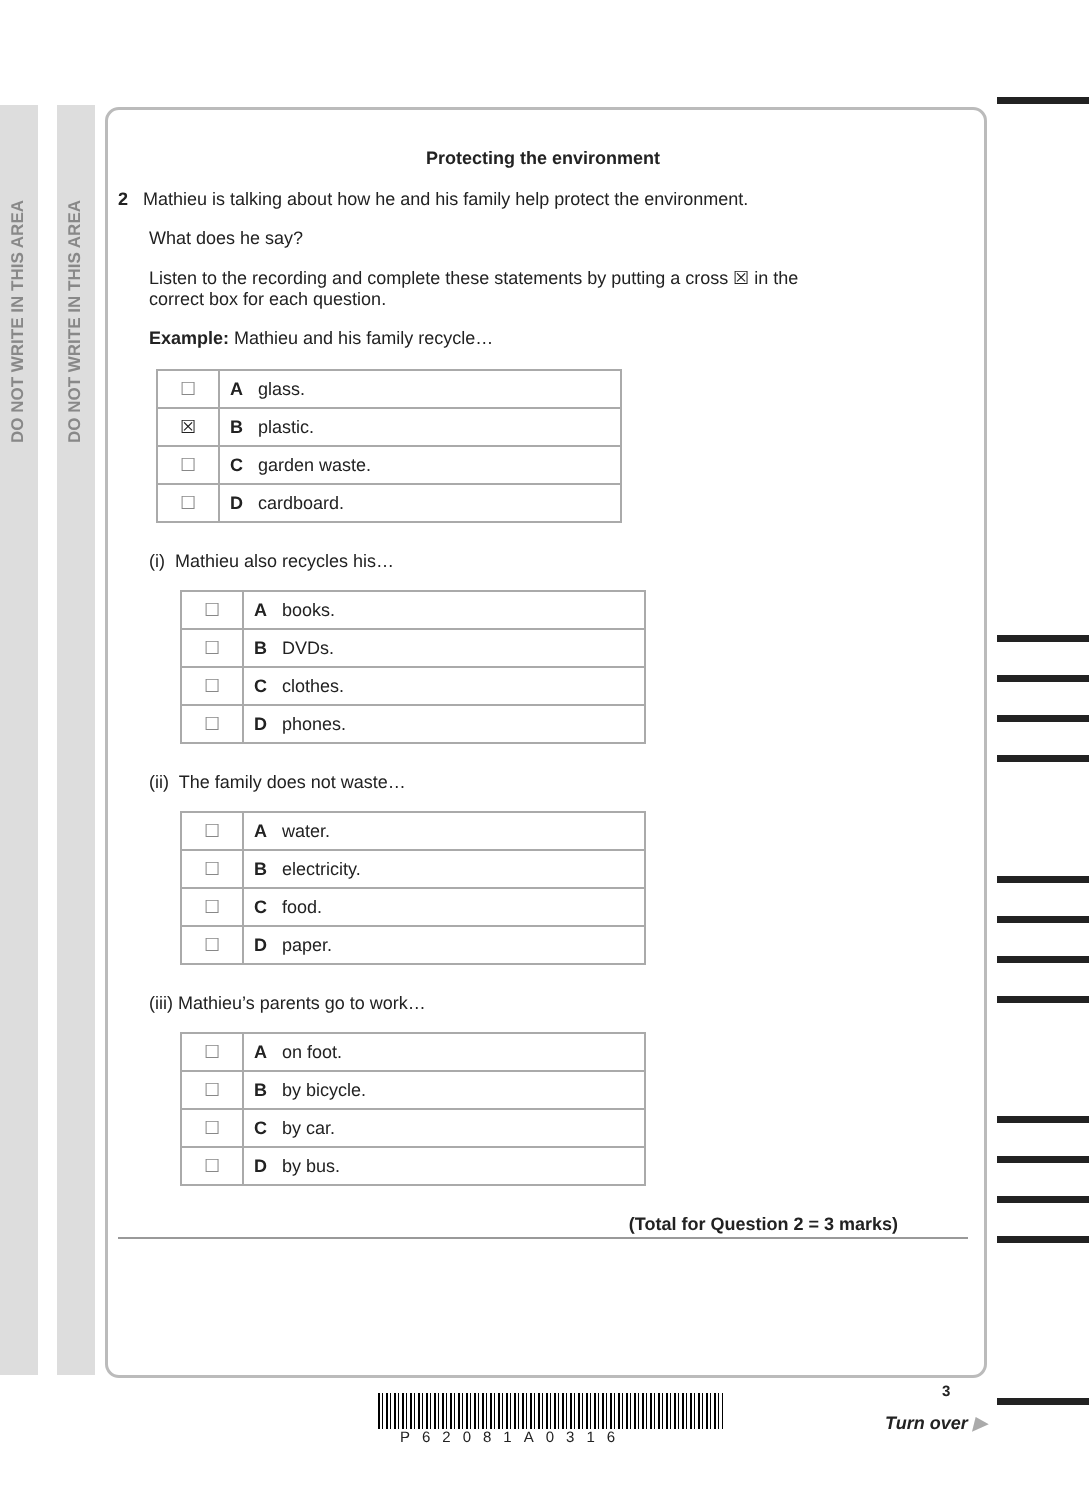DO NOT WRITE IN THIS AREA
DO NOT WRITE IN THIS AREA
Protecting the environment
2 Mathieu is talking about how he and his family help protect the environment.
What does he say?
Listen to the recording and complete these statements by putting a cross ☒ in the
correct box for each question.
Example: Mathieu and his family recycle…
| ☐ | A glass. |
| ☒ | B plastic. |
| ☐ | C garden waste. |
| ☐ | D cardboard. |
(i) Mathieu also recycles his…
| ☐ | A books. |
| ☐ | B DVDs. |
| ☐ | C clothes. |
| ☐ | D phones. |
(ii) The family does not waste…
| ☐ | A water. |
| ☐ | B electricity. |
| ☐ | C food. |
| ☐ | D paper. |
(iii) Mathieu’s parents go to work…
| ☐ | A on foot. |
| ☐ | B by bicycle. |
| ☐ | C by car. |
| ☐ | D by bus. |
(Total for Question 2 = 3 marks)
P62081A0316
3
Turn over ▶